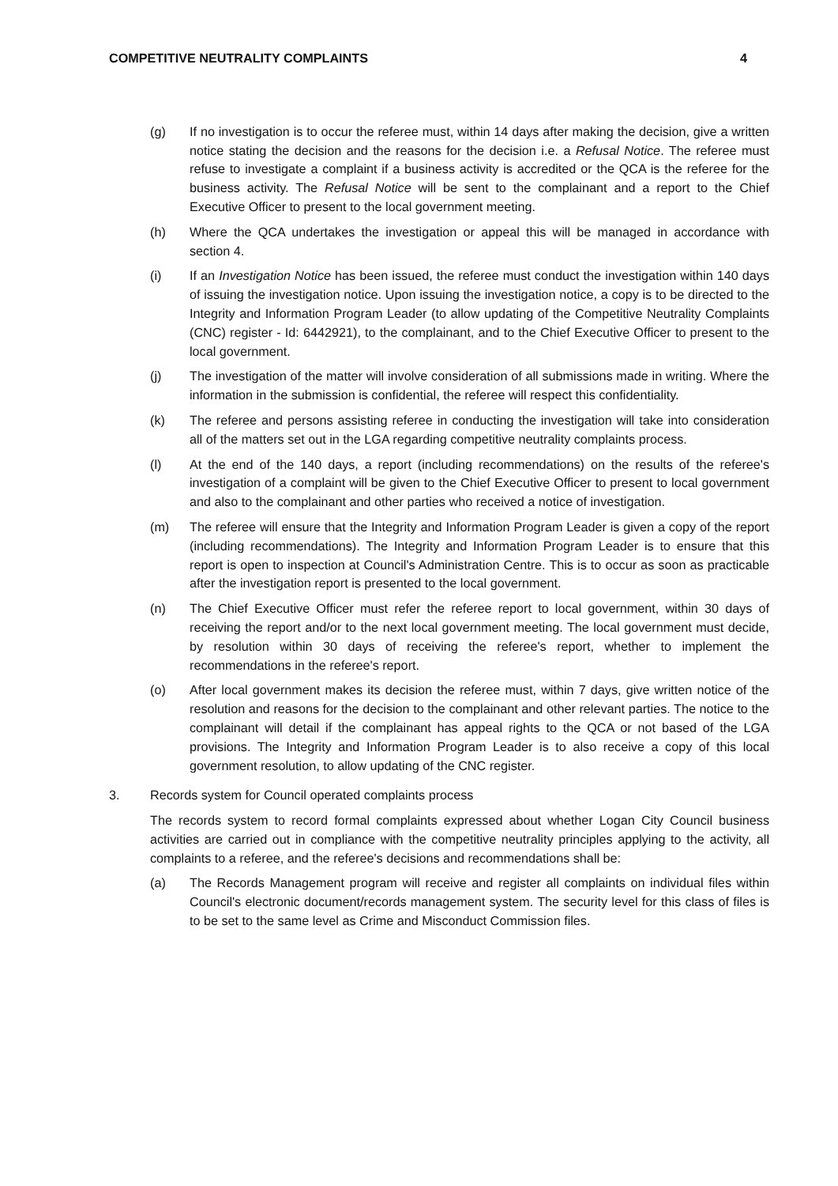COMPETITIVE NEUTRALITY COMPLAINTS 4
(g) If no investigation is to occur the referee must, within 14 days after making the decision, give a written notice stating the decision and the reasons for the decision i.e. a Refusal Notice. The referee must refuse to investigate a complaint if a business activity is accredited or the QCA is the referee for the business activity. The Refusal Notice will be sent to the complainant and a report to the Chief Executive Officer to present to the local government meeting.
(h) Where the QCA undertakes the investigation or appeal this will be managed in accordance with section 4.
(i) If an Investigation Notice has been issued, the referee must conduct the investigation within 140 days of issuing the investigation notice. Upon issuing the investigation notice, a copy is to be directed to the Integrity and Information Program Leader (to allow updating of the Competitive Neutrality Complaints (CNC) register - Id: 6442921), to the complainant, and to the Chief Executive Officer to present to the local government.
(j) The investigation of the matter will involve consideration of all submissions made in writing. Where the information in the submission is confidential, the referee will respect this confidentiality.
(k) The referee and persons assisting referee in conducting the investigation will take into consideration all of the matters set out in the LGA regarding competitive neutrality complaints process.
(l) At the end of the 140 days, a report (including recommendations) on the results of the referee's investigation of a complaint will be given to the Chief Executive Officer to present to local government and also to the complainant and other parties who received a notice of investigation.
(m) The referee will ensure that the Integrity and Information Program Leader is given a copy of the report (including recommendations). The Integrity and Information Program Leader is to ensure that this report is open to inspection at Council's Administration Centre. This is to occur as soon as practicable after the investigation report is presented to the local government.
(n) The Chief Executive Officer must refer the referee report to local government, within 30 days of receiving the report and/or to the next local government meeting. The local government must decide, by resolution within 30 days of receiving the referee's report, whether to implement the recommendations in the referee's report.
(o) After local government makes its decision the referee must, within 7 days, give written notice of the resolution and reasons for the decision to the complainant and other relevant parties. The notice to the complainant will detail if the complainant has appeal rights to the QCA or not based of the LGA provisions. The Integrity and Information Program Leader is to also receive a copy of this local government resolution, to allow updating of the CNC register.
3. Records system for Council operated complaints process
The records system to record formal complaints expressed about whether Logan City Council business activities are carried out in compliance with the competitive neutrality principles applying to the activity, all complaints to a referee, and the referee's decisions and recommendations shall be:
(a) The Records Management program will receive and register all complaints on individual files within Council's electronic document/records management system. The security level for this class of files is to be set to the same level as Crime and Misconduct Commission files.